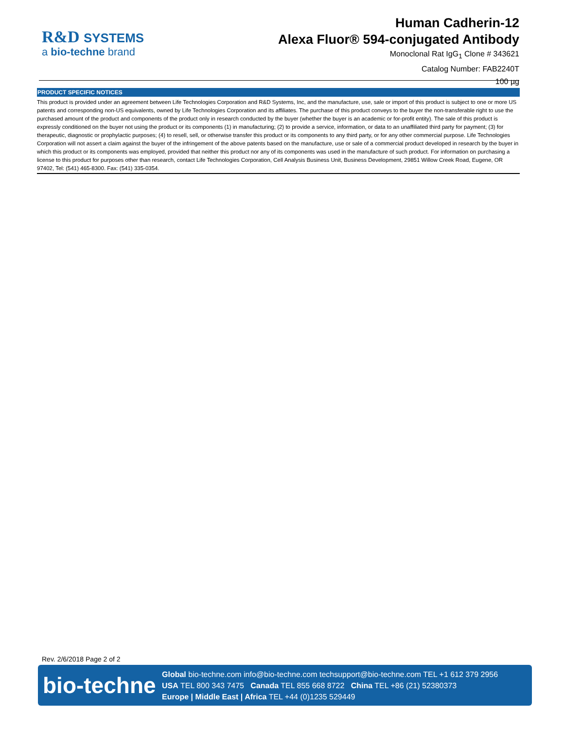R&D SYSTEMS
a bio-techne brand
Human Cadherin-12
Alexa Fluor® 594-conjugated Antibody
Monoclonal Rat IgG<sub>1</sub> Clone # 343621
Catalog Number: FAB2240T
100 µg
PRODUCT SPECIFIC NOTICES
This product is provided under an agreement between Life Technologies Corporation and R&D Systems, Inc, and the manufacture, use, sale or import of this product is subject to one or more US patents and corresponding non-US equivalents, owned by Life Technologies Corporation and its affiliates. The purchase of this product conveys to the buyer the non-transferable right to use the purchased amount of the product and components of the product only in research conducted by the buyer (whether the buyer is an academic or for-profit entity). The sale of this product is expressly conditioned on the buyer not using the product or its components (1) in manufacturing; (2) to provide a service, information, or data to an unaffiliated third party for payment; (3) for therapeutic, diagnostic or prophylactic purposes; (4) to resell, sell, or otherwise transfer this product or its components to any third party, or for any other commercial purpose. Life Technologies Corporation will not assert a claim against the buyer of the infringement of the above patents based on the manufacture, use or sale of a commercial product developed in research by the buyer in which this product or its components was employed, provided that neither this product nor any of its components was used in the manufacture of such product. For information on purchasing a license to this product for purposes other than research, contact Life Technologies Corporation, Cell Analysis Business Unit, Business Development, 29851 Willow Creek Road, Eugene, OR 97402, Tel: (541) 465-8300. Fax: (541) 335-0354.
Rev. 2/6/2018 Page 2 of 2
bio-techne
Global bio-techne.com info@bio-techne.com techsupport@bio-techne.com TEL +1 612 379 2956
USA TEL 800 343 7475 Canada TEL 855 668 8722 China TEL +86 (21) 52380373
Europe | Middle East | Africa TEL +44 (0)1235 529449